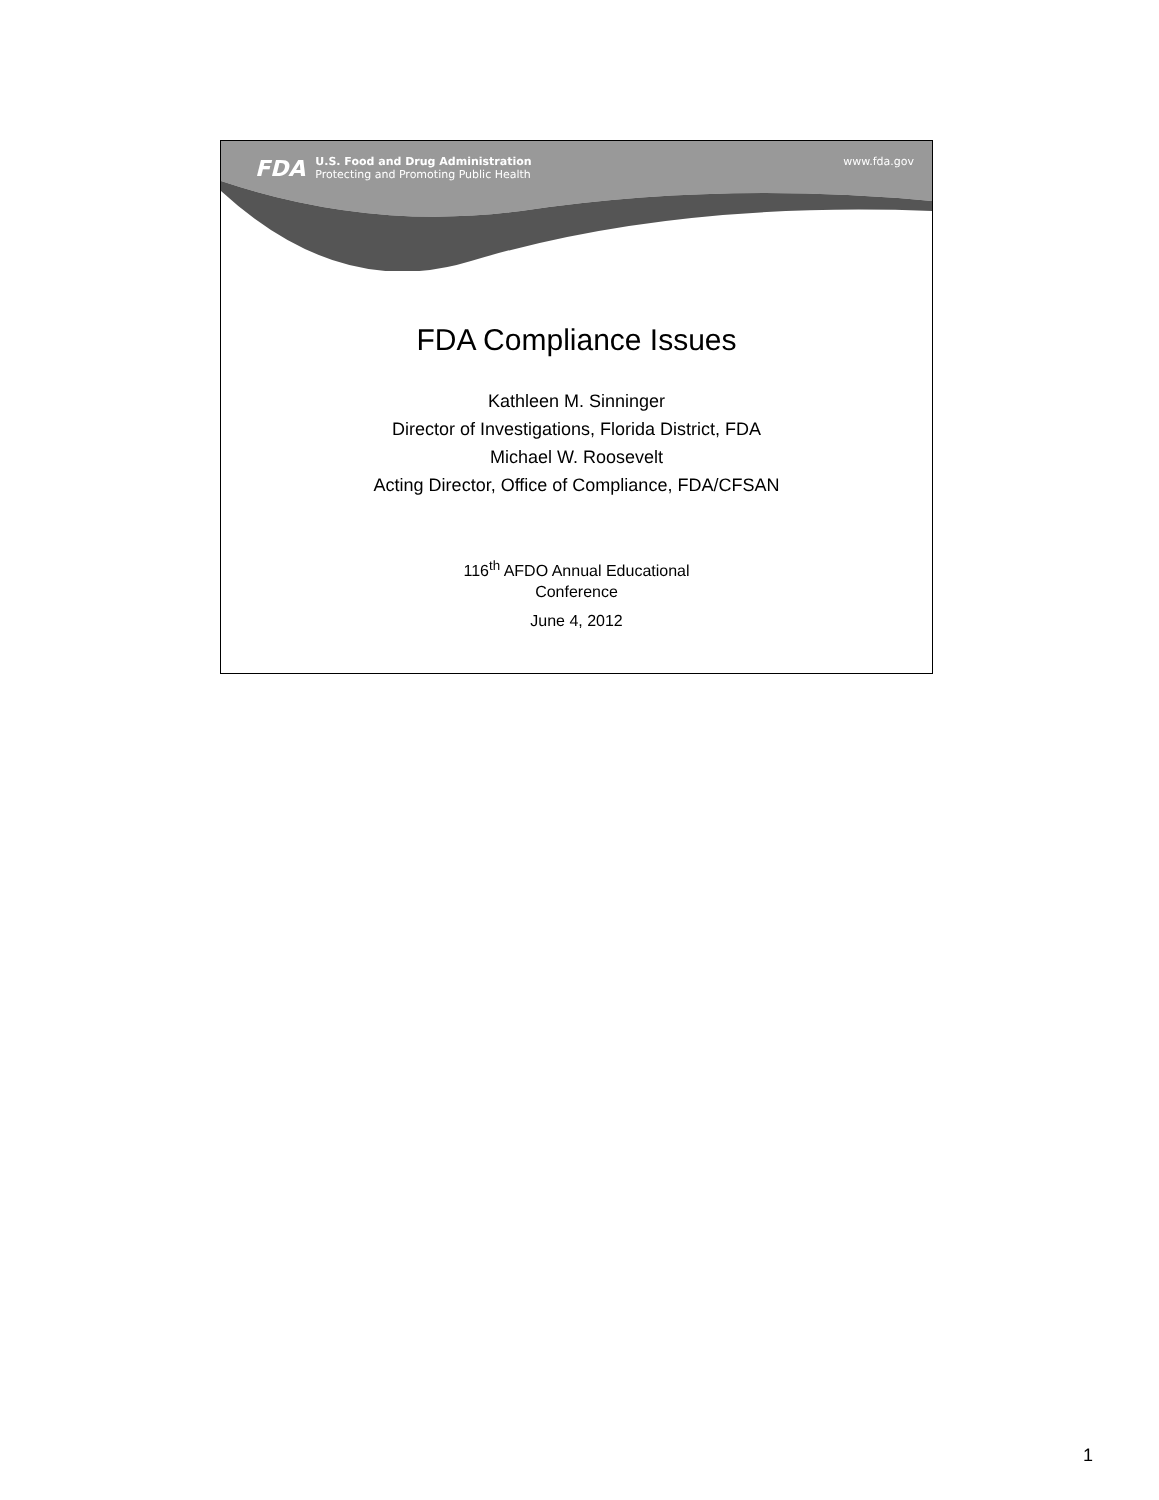FDA
U.S. Food and Drug Administration
Protecting and Promoting Public Health
www.fda.gov
FDA Compliance Issues
Kathleen M. Sinninger
Director of Investigations, Florida District, FDA
Michael W. Roosevelt
Acting Director, Office of Compliance, FDA/CFSAN
116<sup>th</sup> AFDO Annual Educational
Conference
June 4, 2012
1